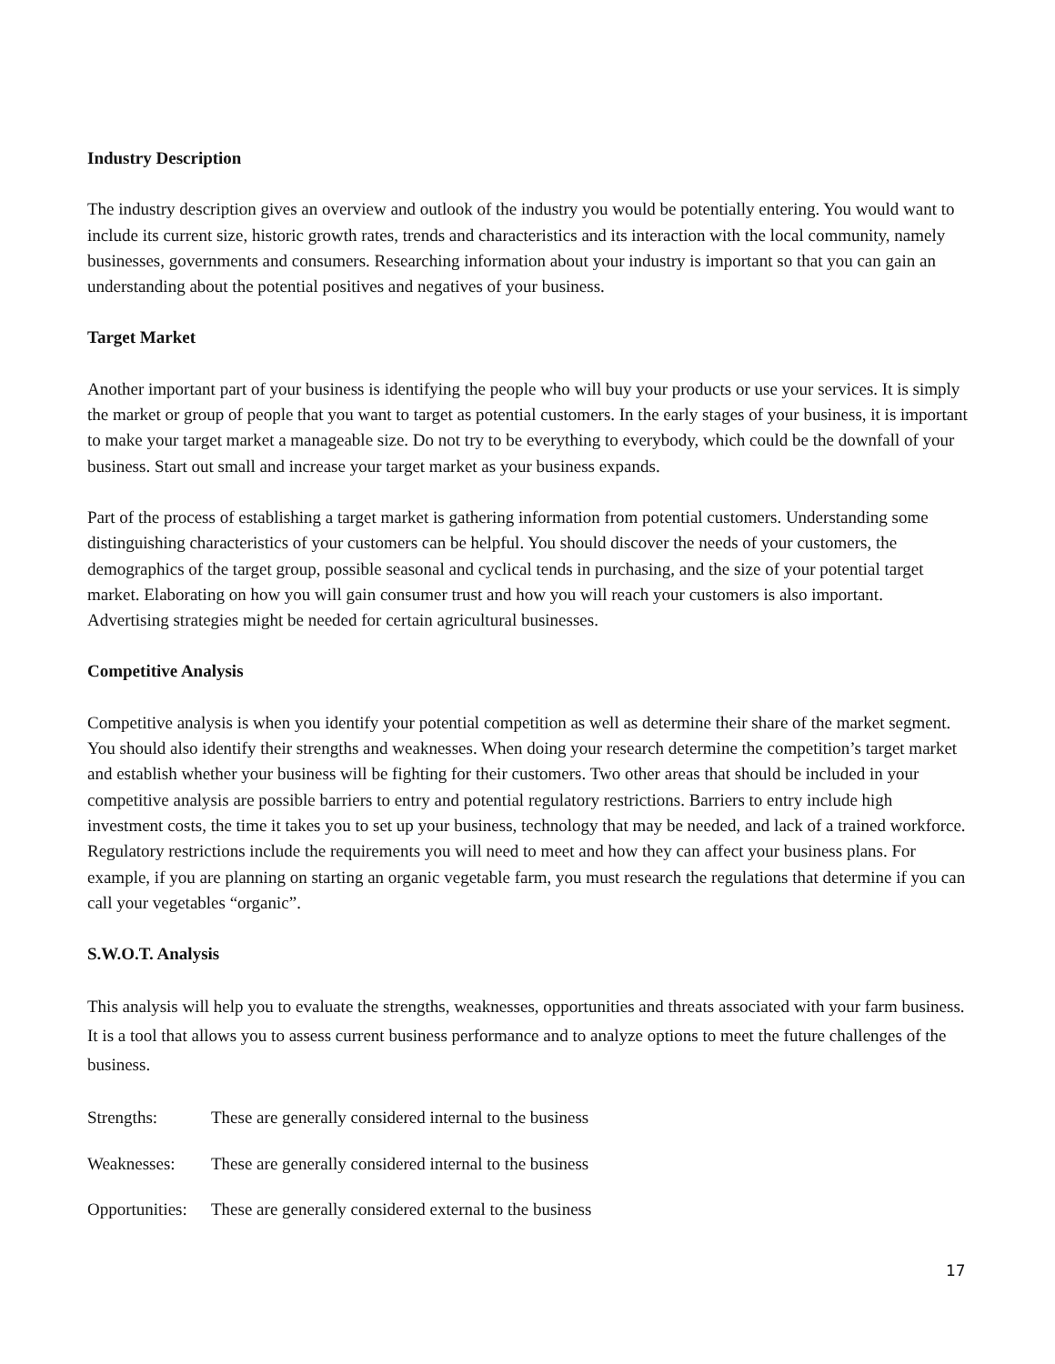Industry Description
The industry description gives an overview and outlook of the industry you would be potentially entering. You would want to include its current size, historic growth rates, trends and characteristics and its interaction with the local community, namely businesses, governments and consumers. Researching information about your industry is important so that you can gain an understanding about the potential positives and negatives of your business.
Target Market
Another important part of your business is identifying the people who will buy your products or use your services. It is simply the market or group of people that you want to target as potential customers. In the early stages of your business, it is important to make your target market a manageable size. Do not try to be everything to everybody, which could be the downfall of your business. Start out small and increase your target market as your business expands.
Part of the process of establishing a target market is gathering information from potential customers. Understanding some distinguishing characteristics of your customers can be helpful. You should discover the needs of your customers, the demographics of the target group, possible seasonal and cyclical tends in purchasing, and the size of your potential target market. Elaborating on how you will gain consumer trust and how you will reach your customers is also important. Advertising strategies might be needed for certain agricultural businesses.
Competitive Analysis
Competitive analysis is when you identify your potential competition as well as determine their share of the market segment. You should also identify their strengths and weaknesses. When doing your research determine the competition’s target market and establish whether your business will be fighting for their customers. Two other areas that should be included in your competitive analysis are possible barriers to entry and potential regulatory restrictions. Barriers to entry include high investment costs, the time it takes you to set up your business, technology that may be needed, and lack of a trained workforce. Regulatory restrictions include the requirements you will need to meet and how they can affect your business plans. For example, if you are planning on starting an organic vegetable farm, you must research the regulations that determine if you can call your vegetables “organic”.
S.W.O.T. Analysis
This analysis will help you to evaluate the strengths, weaknesses, opportunities and threats associated with your farm business. It is a tool that allows you to assess current business performance and to analyze options to meet the future challenges of the business.
Strengths: These are generally considered internal to the business
Weaknesses: These are generally considered internal to the business
Opportunities: These are generally considered external to the business
17